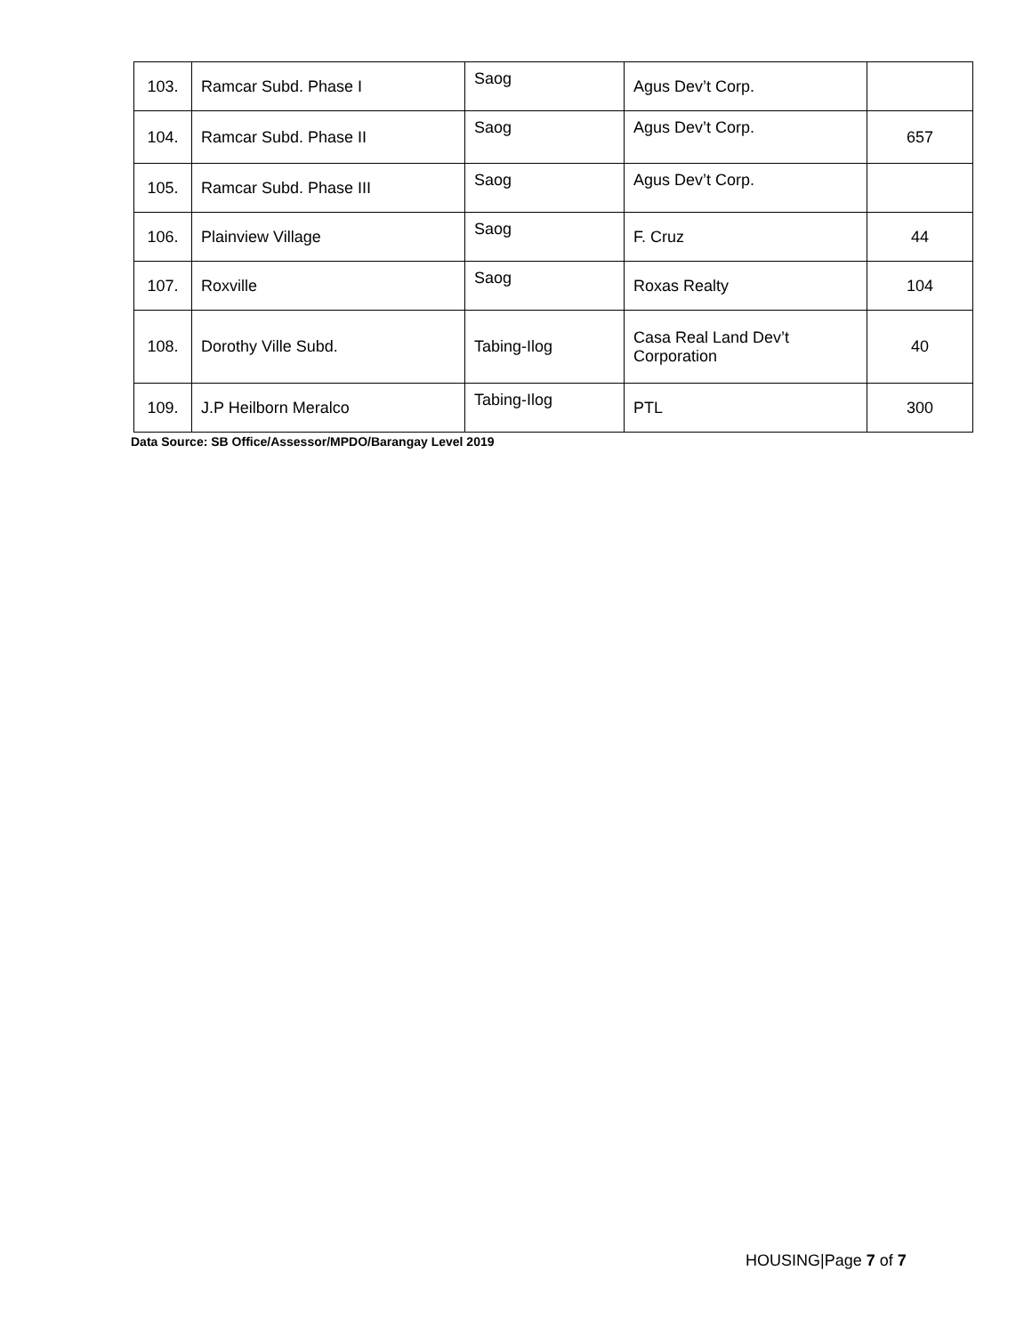| 103. | Ramcar Subd. Phase I | Saog | Agus Dev’t Corp. | |
| 104. | Ramcar Subd. Phase II | Saog | Agus Dev’t Corp. | 657 |
| 105. | Ramcar Subd. Phase III | Saog | Agus Dev’t Corp. | |
| 106. | Plainview Village | Saog | F. Cruz | 44 |
| 107. | Roxville | Saog | Roxas Realty | 104 |
| 108. | Dorothy Ville Subd. | Tabing-Ilog | Casa Real Land Dev’t Corporation | 40 |
| 109. | J.P Heilborn Meralco | Tabing-Ilog | PTL | 300 |
Data Source: SB Office/Assessor/MPDO/Barangay Level 2019
HOUSING|Page 7 of 7